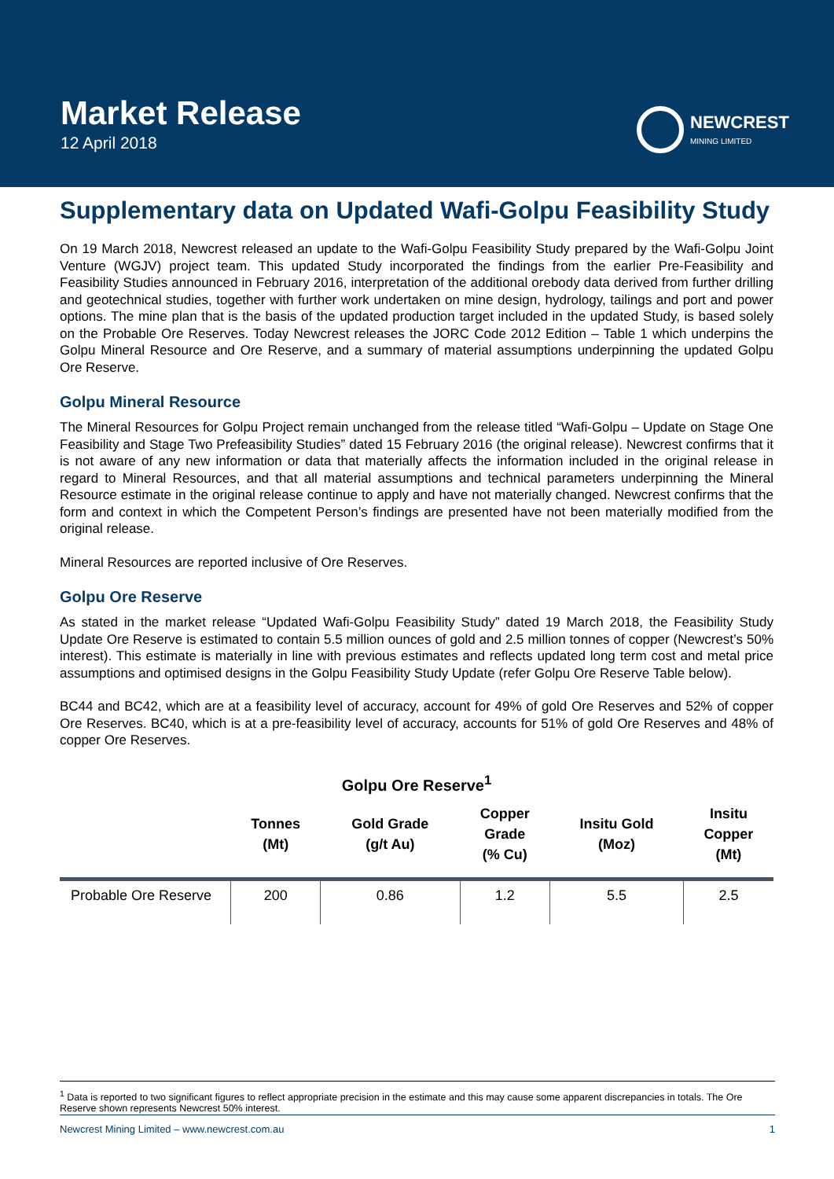Market Release
12 April 2018
NEWCREST
MINING LIMITED
Supplementary data on Updated Wafi-Golpu Feasibility Study
On 19 March 2018, Newcrest released an update to the Wafi-Golpu Feasibility Study prepared by the Wafi-Golpu Joint Venture (WGJV) project team. This updated Study incorporated the findings from the earlier Pre-Feasibility and Feasibility Studies announced in February 2016, interpretation of the additional orebody data derived from further drilling and geotechnical studies, together with further work undertaken on mine design, hydrology, tailings and port and power options. The mine plan that is the basis of the updated production target included in the updated Study, is based solely on the Probable Ore Reserves. Today Newcrest releases the JORC Code 2012 Edition – Table 1 which underpins the Golpu Mineral Resource and Ore Reserve, and a summary of material assumptions underpinning the updated Golpu Ore Reserve.
Golpu Mineral Resource
The Mineral Resources for Golpu Project remain unchanged from the release titled “Wafi-Golpu – Update on Stage One Feasibility and Stage Two Prefeasibility Studies” dated 15 February 2016 (the original release). Newcrest confirms that it is not aware of any new information or data that materially affects the information included in the original release in regard to Mineral Resources, and that all material assumptions and technical parameters underpinning the Mineral Resource estimate in the original release continue to apply and have not materially changed. Newcrest confirms that the form and context in which the Competent Person’s findings are presented have not been materially modified from the original release.
Mineral Resources are reported inclusive of Ore Reserves.
Golpu Ore Reserve
As stated in the market release “Updated Wafi-Golpu Feasibility Study” dated 19 March 2018, the Feasibility Study Update Ore Reserve is estimated to contain 5.5 million ounces of gold and 2.5 million tonnes of copper (Newcrest’s 50% interest). This estimate is materially in line with previous estimates and reflects updated long term cost and metal price assumptions and optimised designs in the Golpu Feasibility Study Update (refer Golpu Ore Reserve Table below).
BC44 and BC42, which are at a feasibility level of accuracy, account for 49% of gold Ore Reserves and 52% of copper Ore Reserves. BC40, which is at a pre-feasibility level of accuracy, accounts for 51% of gold Ore Reserves and 48% of copper Ore Reserves.
Golpu Ore Reserve<sup>1</sup>
| | Tonnes (Mt) | Gold Grade (g/t Au) | Copper Grade (% Cu) | Insitu Gold (Moz) | Insitu Copper (Mt) |
| --- | --- | --- | --- | --- | --- |
| Probable Ore Reserve | 200 | 0.86 | 1.2 | 5.5 | 2.5 |
<sup>1</sup> Data is reported to two significant figures to reflect appropriate precision in the estimate and this may cause some apparent discrepancies in totals. The Ore Reserve shown represents Newcrest 50% interest.
Newcrest Mining Limited – www.newcrest.com.au 1